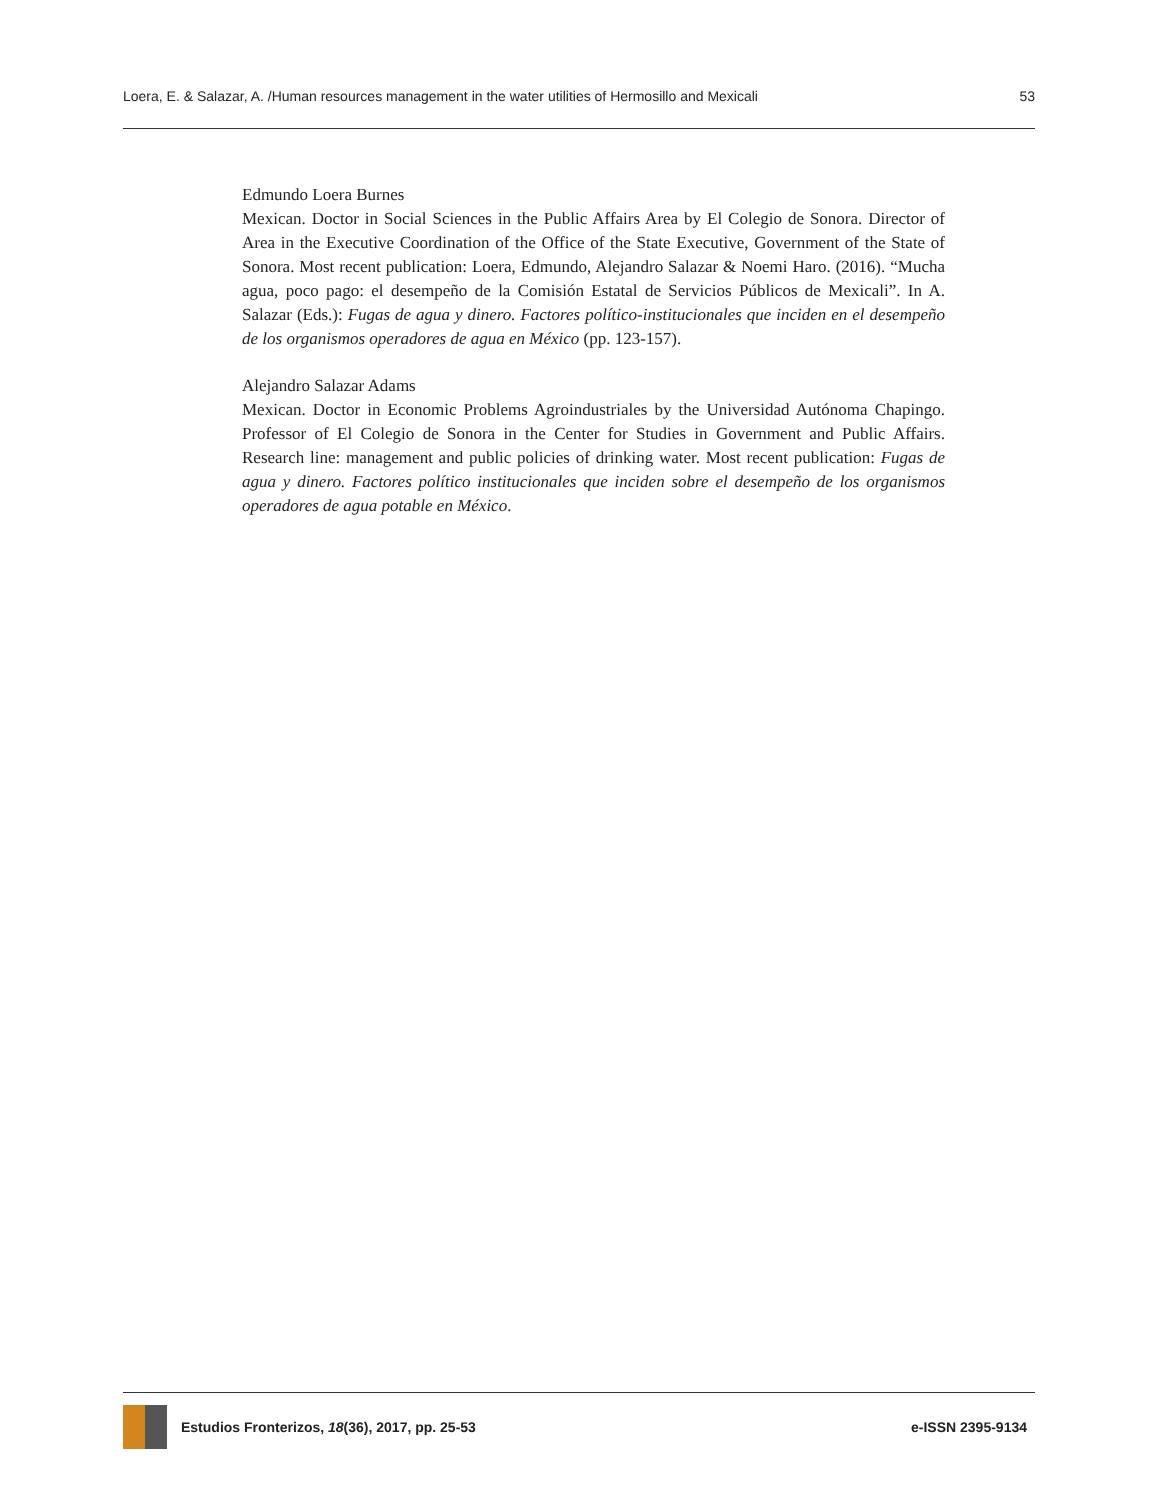Loera, E. & Salazar, A. /Human resources management in the water utilities of Hermosillo and Mexicali 53
Edmundo Loera Burnes
Mexican. Doctor in Social Sciences in the Public Affairs Area by El Colegio de Sonora. Director of Area in the Executive Coordination of the Office of the State Executive, Government of the State of Sonora. Most recent publication: Loera, Edmundo, Alejandro Salazar & Noemi Haro. (2016). “Mucha agua, poco pago: el desempeño de la Comisión Estatal de Servicios Públicos de Mexicali”. In A. Salazar (Eds.): Fugas de agua y dinero. Factores político-institucionales que inciden en el desempeño de los organismos operadores de agua en México (pp. 123-157).
Alejandro Salazar Adams
Mexican. Doctor in Economic Problems Agroindustriales by the Universidad Autónoma Chapingo. Professor of El Colegio de Sonora in the Center for Studies in Government and Public Affairs. Research line: management and public policies of drinking water. Most recent publication: Fugas de agua y dinero. Factores político institucionales que inciden sobre el desempeño de los organismos operadores de agua potable en México.
Estudios Fronterizos, 18(36), 2017, pp. 25-53 e-ISSN 2395-9134